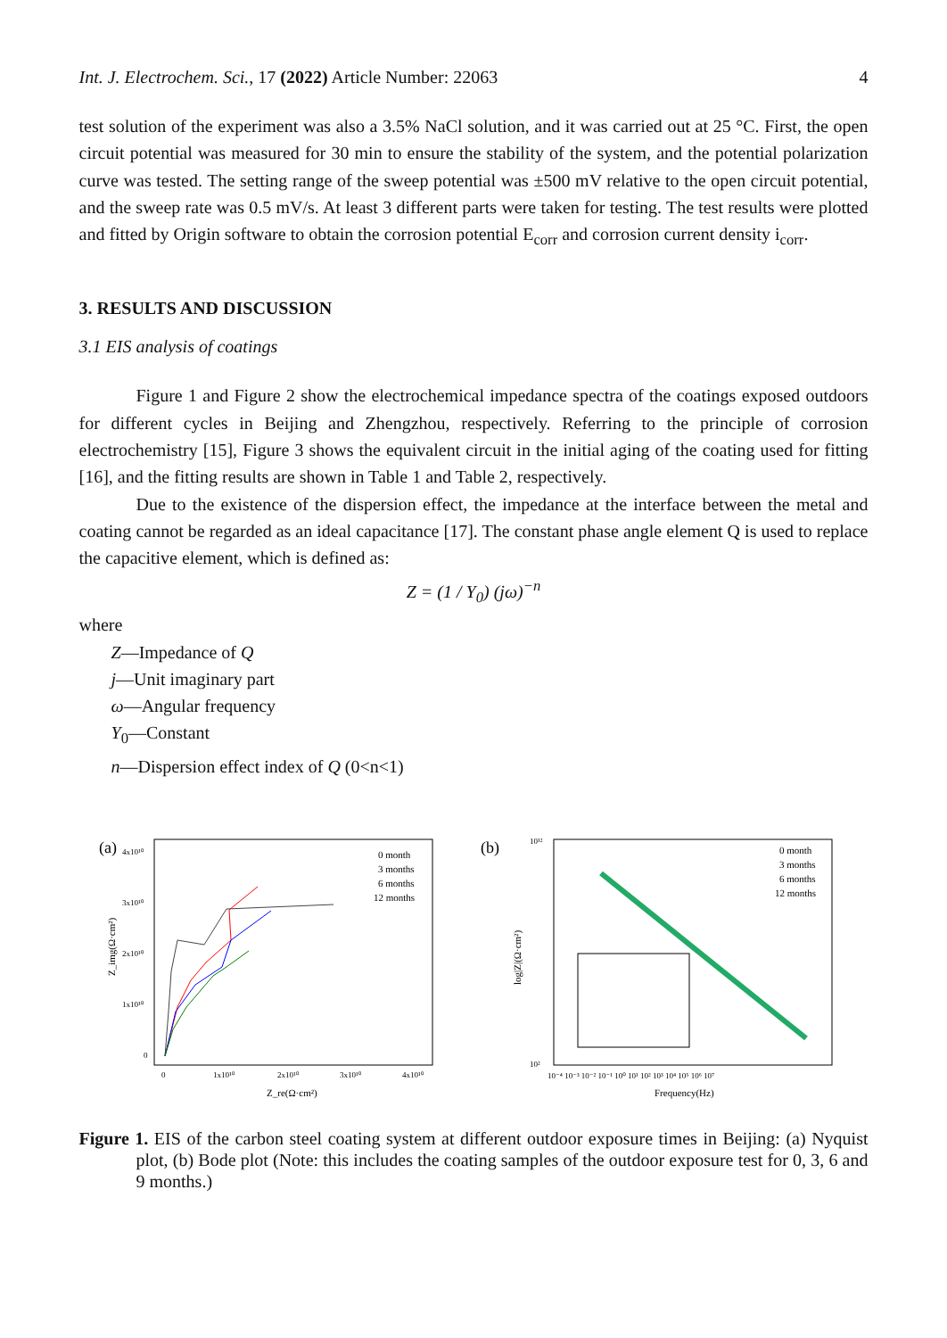Int. J. Electrochem. Sci., 17 (2022) Article Number: 22063 4
test solution of the experiment was also a 3.5% NaCl solution, and it was carried out at 25 °C. First, the open circuit potential was measured for 30 min to ensure the stability of the system, and the potential polarization curve was tested. The setting range of the sweep potential was ±500 mV relative to the open circuit potential, and the sweep rate was 0.5 mV/s. At least 3 different parts were taken for testing. The test results were plotted and fitted by Origin software to obtain the corrosion potential E<sub>corr</sub> and corrosion current density i<sub>corr</sub>.
3. RESULTS AND DISCUSSION
3.1 EIS analysis of coatings
Figure 1 and Figure 2 show the electrochemical impedance spectra of the coatings exposed outdoors for different cycles in Beijing and Zhengzhou, respectively. Referring to the principle of corrosion electrochemistry [15], Figure 3 shows the equivalent circuit in the initial aging of the coating used for fitting [16], and the fitting results are shown in Table 1 and Table 2, respectively.
Due to the existence of the dispersion effect, the impedance at the interface between the metal and coating cannot be regarded as an ideal capacitance [17]. The constant phase angle element Q is used to replace the capacitive element, which is defined as:
Z = (1 / Y<sub>0</sub>) (jω)<sup>−n</sup>
where
Z—Impedance of Q
j—Unit imaginary part
ω—Angular frequency
Y<sub>0</sub>—Constant
n—Dispersion effect index of Q (0<n<1)
(a)
4x10¹⁰
3x10¹⁰
2x10¹⁰
1x10¹⁰
0
0
1x10¹⁰
2x10¹⁰
3x10¹⁰
4x10¹⁰
Z_re(Ω·cm²)
Z_img(Ω·cm²)
0 month
3 months
6 months
12 months
(b)
10¹²
10²
log|Z|(Ω·cm²)
10⁻⁴ 10⁻³ 10⁻² 10⁻¹ 10⁰ 10¹ 10² 10³ 10⁴ 10⁵ 10⁶ 10⁷
Frequency(Hz)
0 month
3 months
6 months
12 months
Figure 1. EIS of the carbon steel coating system at different outdoor exposure times in Beijing: (a) Nyquist plot, (b) Bode plot (Note: this includes the coating samples of the outdoor exposure test for 0, 3, 6 and 9 months.)